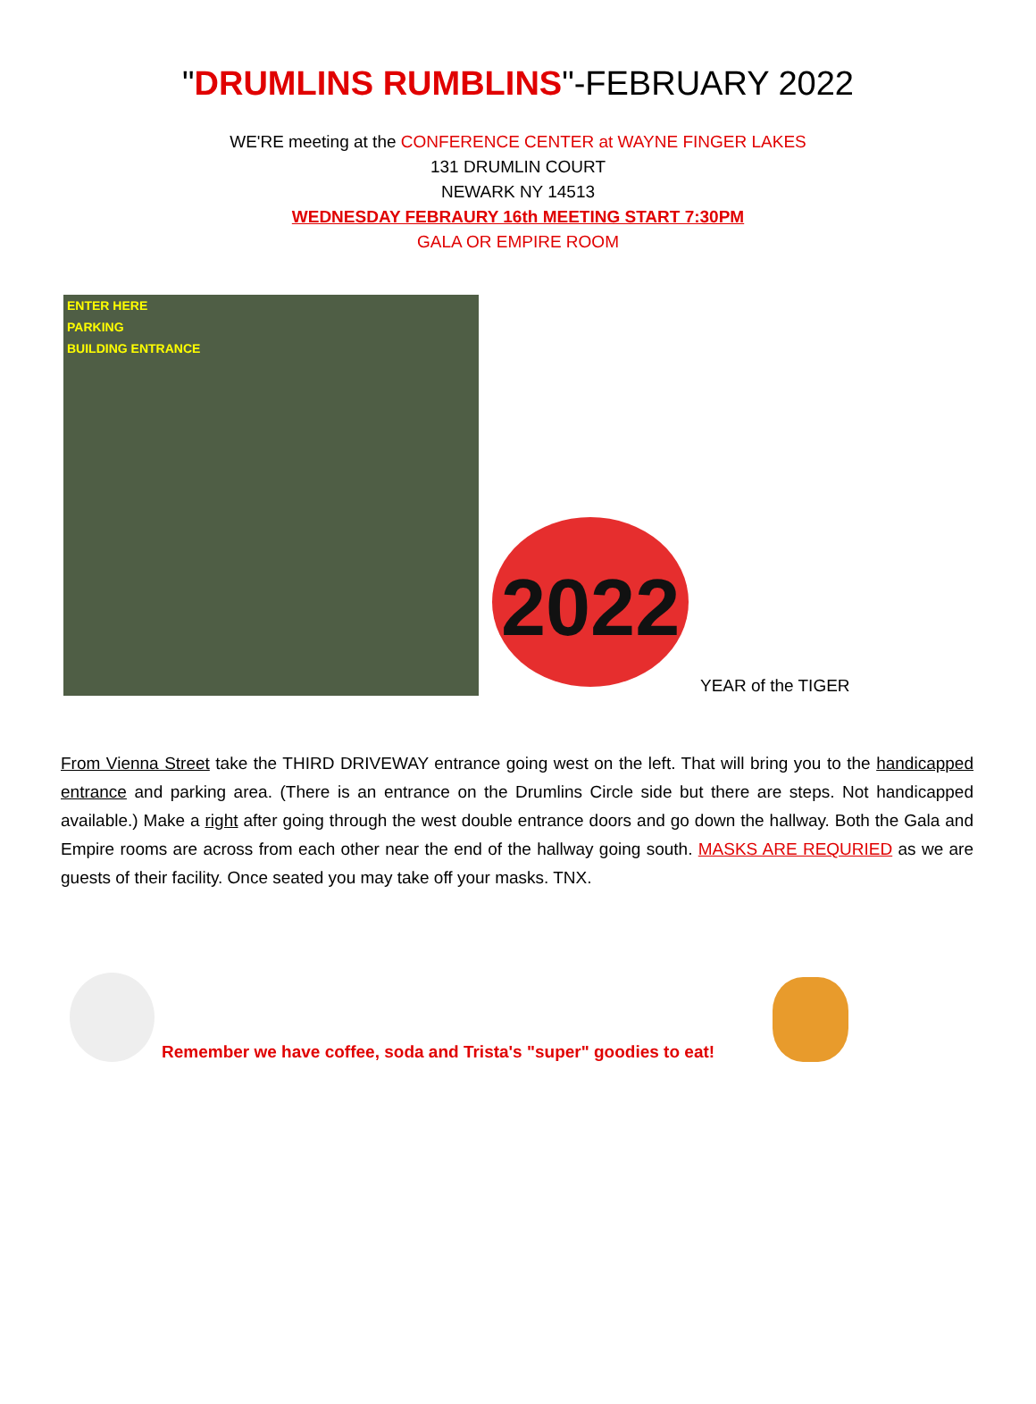"DRUMLINS RUMBLINS"-FEBRUARY 2022
WE'RE meeting at the CONFERENCE CENTER at WAYNE FINGER LAKES
131 DRUMLIN COURT
NEWARK NY 14513
WEDNESDAY FEBRAURY 16th MEETING START 7:30PM
GALA OR EMPIRE ROOM
ENTER HERE
PARKING
BUILDING ENTRANCE
2022
YEAR of the TIGER
From Vienna Street take the THIRD DRIVEWAY entrance going west on the left. That will bring you to the handicapped entrance and parking area. (There is an entrance on the Drumlins Circle side but there are steps. Not handicapped available.) Make a right after going through the west double entrance doors and go down the hallway. Both the Gala and Empire rooms are across from each other near the end of the hallway going south. MASKS ARE REQURIED as we are guests of their facility. Once seated you may take off your masks. TNX.
Remember we have coffee, soda and Trista's "super" goodies to eat!